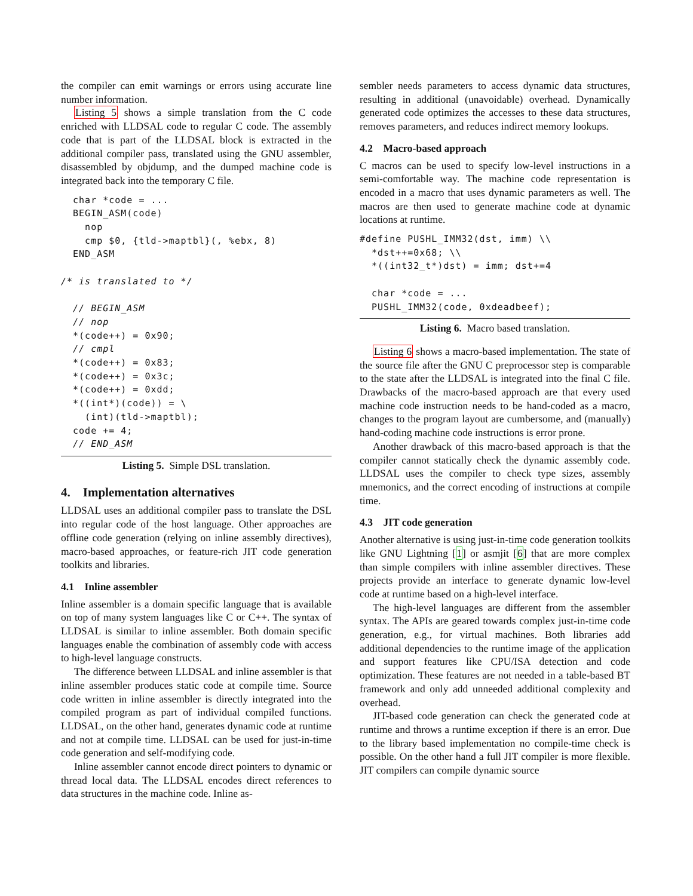the compiler can emit warnings or errors using accurate line number information.
Listing 5 shows a simple translation from the C code enriched with LLDSAL code to regular C code. The assembly code that is part of the LLDSAL block is extracted in the additional compiler pass, translated using the GNU assembler, disassembled by objdump, and the dumped machine code is integrated back into the temporary C file.
  char *code = ...
  BEGIN_ASM(code)
    nop
    cmp $0, {tld->maptbl}(, %ebx, 8)
  END_ASM

/* is translated to */

  // BEGIN_ASM
  // nop
  *(code++) = 0x90;
  // cmpl
  *(code++) = 0x83;
  *(code++) = 0x3c;
  *(code++) = 0xdd;
  *((int*)(code)) = \
    (int)(tld->maptbl);
  code += 4;
  // END_ASM
Listing 5. Simple DSL translation.
4. Implementation alternatives
LLDSAL uses an additional compiler pass to translate the DSL into regular code of the host language. Other approaches are offline code generation (relying on inline assembly directives), macro-based approaches, or feature-rich JIT code generation toolkits and libraries.
4.1 Inline assembler
Inline assembler is a domain specific language that is available on top of many system languages like C or C++. The syntax of LLDSAL is similar to inline assembler. Both domain specific languages enable the combination of assembly code with access to high-level language constructs.
The difference between LLDSAL and inline assembler is that inline assembler produces static code at compile time. Source code written in inline assembler is directly integrated into the compiled program as part of individual compiled functions. LLDSAL, on the other hand, generates dynamic code at runtime and not at compile time. LLDSAL can be used for just-in-time code generation and self-modifying code.
Inline assembler cannot encode direct pointers to dynamic or thread local data. The LLDSAL encodes direct references to data structures in the machine code. Inline as-
sembler needs parameters to access dynamic data structures, resulting in additional (unavoidable) overhead. Dynamically generated code optimizes the accesses to these data structures, removes parameters, and reduces indirect memory lookups.
4.2 Macro-based approach
C macros can be used to specify low-level instructions in a semi-comfortable way. The machine code representation is encoded in a macro that uses dynamic parameters as well. The macros are then used to generate machine code at dynamic locations at runtime.
#define PUSHL_IMM32(dst, imm) \\
  *dst++=0x68; \\
  *((int32_t*)dst) = imm; dst+=4

  char *code = ...
  PUSHL_IMM32(code, 0xdeadbeef);
Listing 6. Macro based translation.
Listing 6 shows a macro-based implementation. The state of the source file after the GNU C preprocessor step is comparable to the state after the LLDSAL is integrated into the final C file. Drawbacks of the macro-based approach are that every used machine code instruction needs to be hand-coded as a macro, changes to the program layout are cumbersome, and (manually) hand-coding machine code instructions is error prone.
Another drawback of this macro-based approach is that the compiler cannot statically check the dynamic assembly code. LLDSAL uses the compiler to check type sizes, assembly mnemonics, and the correct encoding of instructions at compile time.
4.3 JIT code generation
Another alternative is using just-in-time code generation toolkits like GNU Lightning [1] or asmjit [6] that are more complex than simple compilers with inline assembler directives. These projects provide an interface to generate dynamic low-level code at runtime based on a high-level interface.
The high-level languages are different from the assembler syntax. The APIs are geared towards complex just-in-time code generation, e.g., for virtual machines. Both libraries add additional dependencies to the runtime image of the application and support features like CPU/ISA detection and code optimization. These features are not needed in a table-based BT framework and only add unneeded additional complexity and overhead.
JIT-based code generation can check the generated code at runtime and throws a runtime exception if there is an error. Due to the library based implementation no compile-time check is possible. On the other hand a full JIT compiler is more flexible. JIT compilers can compile dynamic source